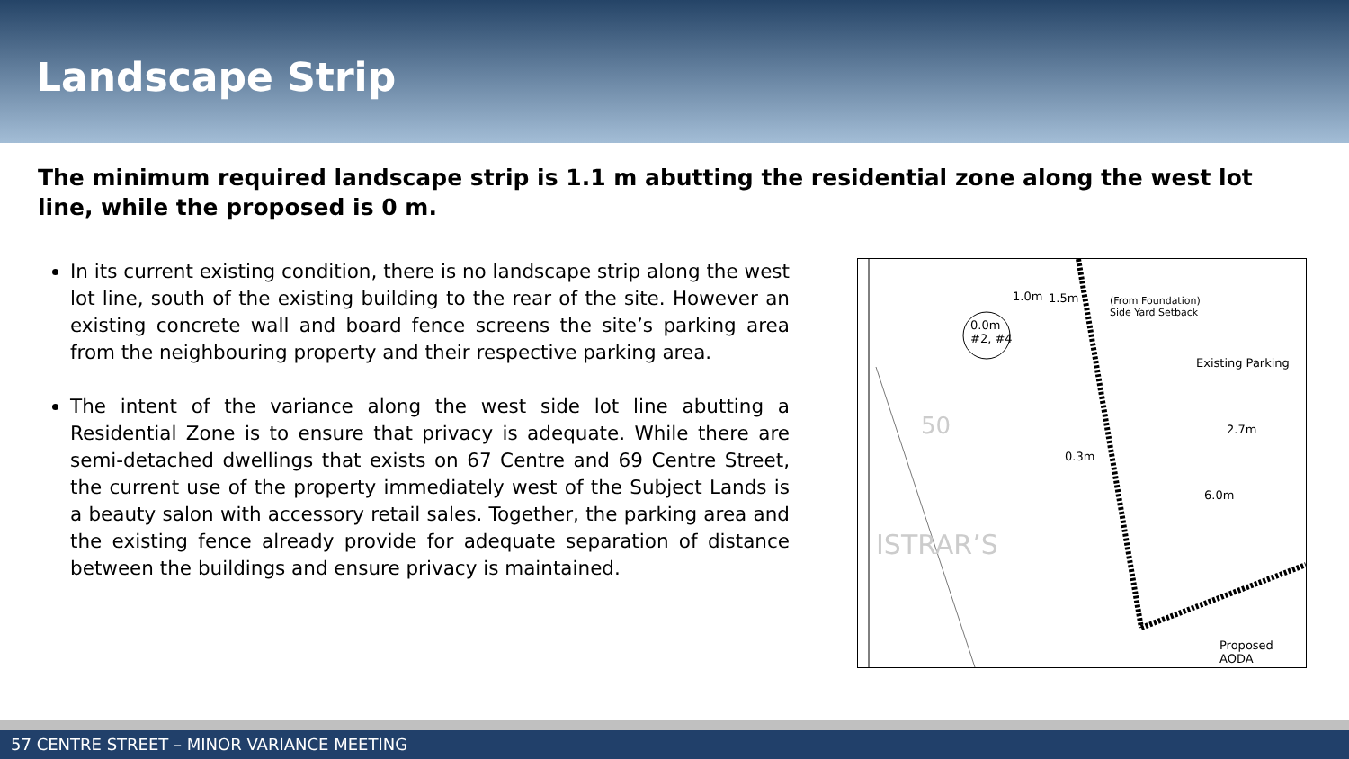Landscape Strip
The minimum required landscape strip is 1.1 m abutting the residential zone along the west lot line, while the proposed is 0 m.
In its current existing condition, there is no landscape strip along the west lot line, south of the existing building to the rear of the site. However an existing concrete wall and board fence screens the site’s parking area from the neighbouring property and their respective parking area.
The intent of the variance along the west side lot line abutting a Residential Zone is to ensure that privacy is adequate. While there are semi-detached dwellings that exists on 67 Centre and 69 Centre Street, the current use of the property immediately west of the Subject Lands is a beauty salon with accessory retail sales. Together, the parking area and the existing fence already provide for adequate separation of distance between the buildings and ensure privacy is maintained.
0.0m
#2, #4
1.0m 1.5m (From Foundation)
Side Yard Setback
Existing Parking
0.3m
2.7m
6.0m
Proposed AODA
ISTRAR’S
50
57 CENTRE STREET – MINOR VARIANCE MEETING